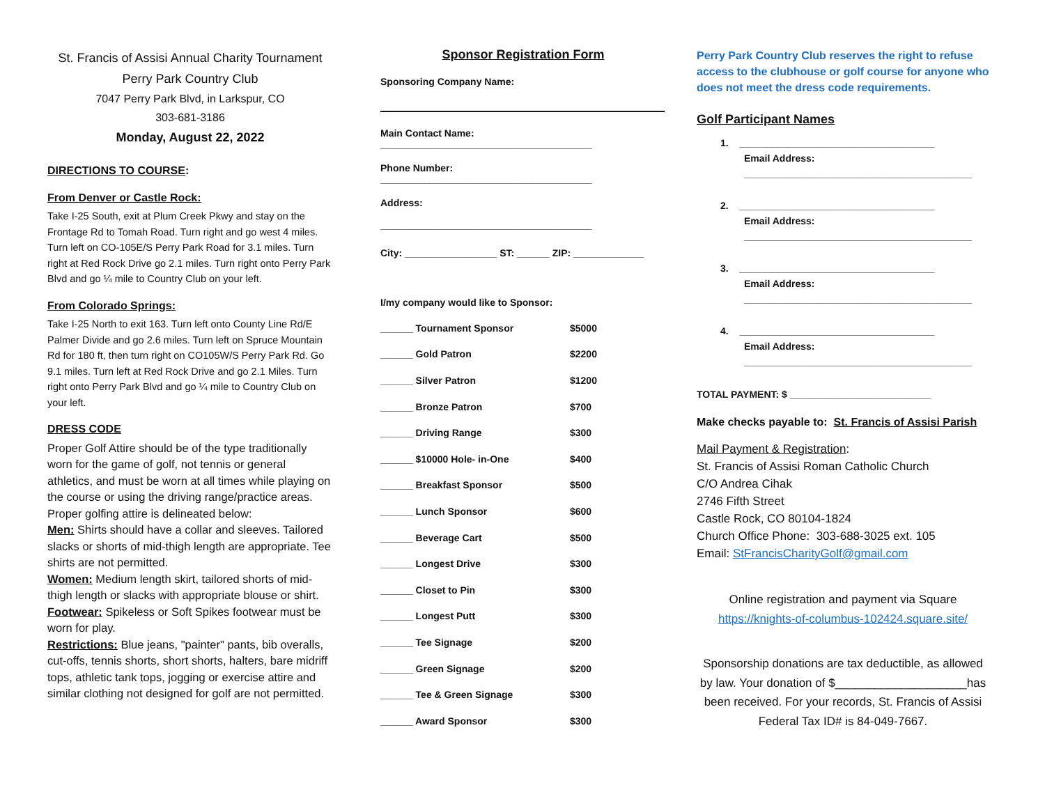St. Francis of Assisi Annual Charity Tournament
Perry Park Country Club
7047 Perry Park Blvd, in Larkspur, CO
303-681-3186
Monday, August 22, 2022
DIRECTIONS TO COURSE:
From Denver or Castle Rock:
Take I-25 South, exit at Plum Creek Pkwy and stay on the Frontage Rd to Tomah Road. Turn right and go west 4 miles. Turn left on CO-105E/S Perry Park Road for 3.1 miles. Turn right at Red Rock Drive go 2.1 miles. Turn right onto Perry Park Blvd and go ¼ mile to Country Club on your left.
From Colorado Springs:
Take I-25 North to exit 163. Turn left onto County Line Rd/E Palmer Divide and go 2.6 miles. Turn left on Spruce Mountain Rd for 180 ft, then turn right on CO105W/S Perry Park Rd. Go 9.1 miles. Turn left at Red Rock Drive and go 2.1 Miles. Turn right onto Perry Park Blvd and go ¼ mile to Country Club on your left.
DRESS CODE
Proper Golf Attire should be of the type traditionally worn for the game of golf, not tennis or general athletics, and must be worn at all times while playing on the course or using the driving range/practice areas. Proper golfing attire is delineated below:
Men: Shirts should have a collar and sleeves. Tailored slacks or shorts of mid-thigh length are appropriate. Tee shirts are not permitted.
Women: Medium length skirt, tailored shorts of mid-thigh length or slacks with appropriate blouse or shirt.
Footwear: Spikeless or Soft Spikes footwear must be worn for play.
Restrictions: Blue jeans, "painter" pants, bib overalls, cut-offs, tennis shorts, short shorts, halters, bare midriff tops, athletic tank tops, jogging or exercise attire and similar clothing not designed for golf are not permitted.
Sponsor Registration Form
Sponsoring Company Name:
Main Contact Name:
_______________________________________
Phone Number:
_______________________________________
Address:
_______________________________________
City: _________________ ST: ______ ZIP: _____________
I/my company would like to Sponsor:
| ______ Tournament Sponsor | $5000 |
| ______ Gold Patron | $2200 |
| ______ Silver Patron | $1200 |
| ______ Bronze Patron | $700 |
| ______ Driving Range | $300 |
| ______ $10000 Hole- in-One | $400 |
| ______ Breakfast Sponsor | $500 |
| ______ Lunch Sponsor | $600 |
| ______ Beverage Cart | $500 |
| ______ Longest Drive | $300 |
| ______ Closet to Pin | $300 |
| ______ Longest Putt | $300 |
| ______ Tee Signage | $200 |
| ______ Green Signage | $200 |
| ______ Tee & Green Signage | $300 |
| ______ Award Sponsor | $300 |
Perry Park Country Club reserves the right to refuse access to the clubhouse or golf course for anyone who does not meet the dress code requirements.
Golf Participant Names
1. ____________________________________
Email Address:
__________________________________________
2. ____________________________________
Email Address:
__________________________________________
3. ____________________________________
Email Address:
__________________________________________
4. ____________________________________
Email Address:
__________________________________________
TOTAL PAYMENT: $ __________________________
Make checks payable to: St. Francis of Assisi Parish
Mail Payment & Registration:
St. Francis of Assisi Roman Catholic Church
C/O Andrea Cihak
2746 Fifth Street
Castle Rock, CO 80104-1824
Church Office Phone: 303-688-3025 ext. 105
Email: StFrancisCharityGolf@gmail.com
Online registration and payment via Square
https://knights-of-columbus-102424.square.site/
Sponsorship donations are tax deductible, as allowed by law. Your donation of $____________________has been received. For your records, St. Francis of Assisi Federal Tax ID# is 84-049-7667.